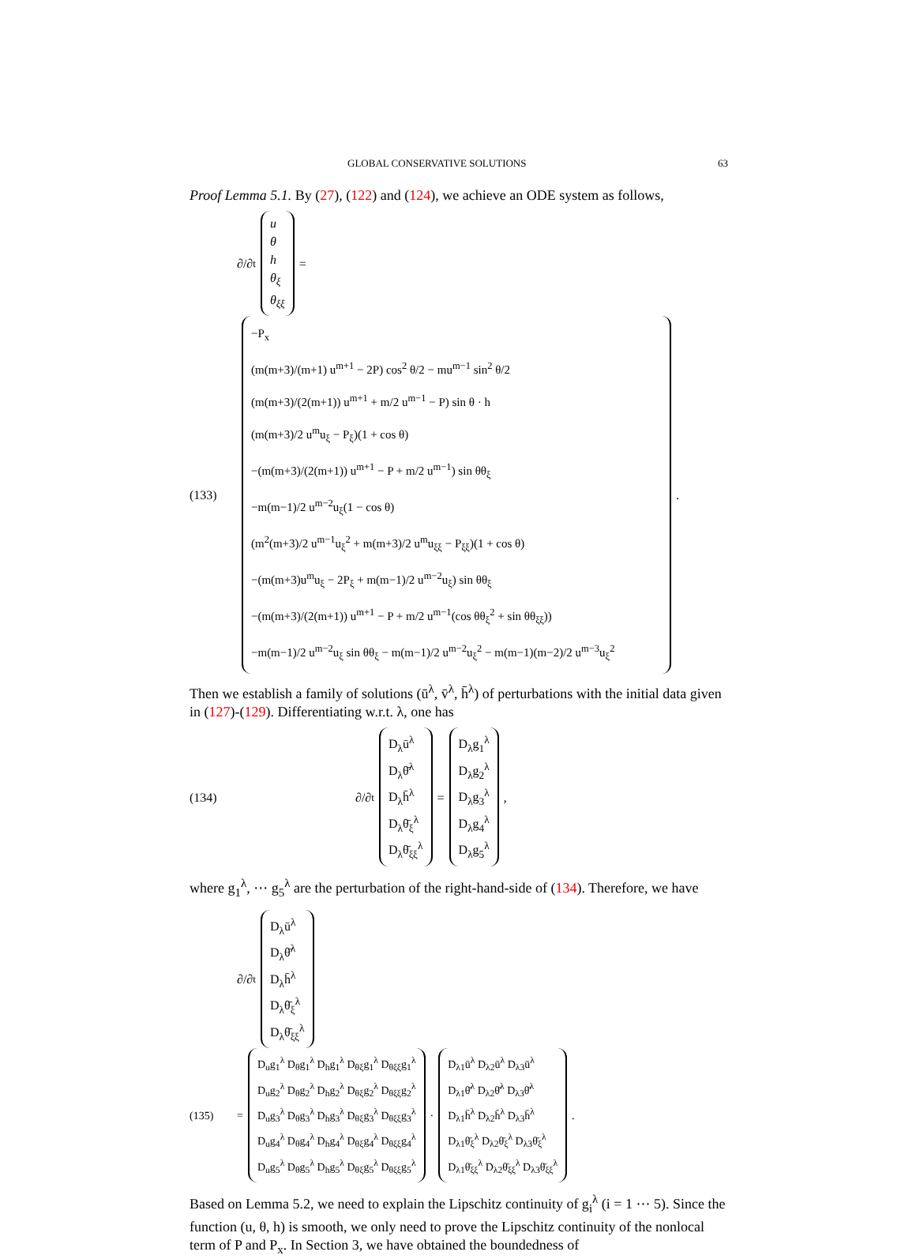GLOBAL CONSERVATIVE SOLUTIONS 63
Proof Lemma 5.1. By (27), (122) and (124), we achieve an ODE system as follows,
∂/∂<sub>t</sub>
u
θ
h
θ<sub>ξ</sub>
θ<sub>ξξ</sub>
=
(133)
−P<sub>x</sub>
(m(m+3)/(m+1) u<sup>m+1</sup> − 2P) cos<sup>2</sup> θ/2 − mu<sup>m−1</sup> sin<sup>2</sup> θ/2
(m(m+3)/(2(m+1)) u<sup>m+1</sup> + m/2 u<sup>m−1</sup> − P) sin θ · h
(m(m+3)/2 u<sup>m</sup>u<sub>ξ</sub> − P<sub>ξ</sub>)(1 + cos θ)
−(m(m+3)/(2(m+1)) u<sup>m+1</sup> − P + m/2 u<sup>m−1</sup>) sin θθ<sub>ξ</sub>
−m(m−1)/2 u<sup>m−2</sup>u<sub>ξ</sub>(1 − cos θ)
(m<sup>2</sup>(m+3)/2 u<sup>m−1</sup>u<sub>ξ</sub><sup>2</sup> + m(m+3)/2 u<sup>m</sup>u<sub>ξξ</sub> − P<sub>ξξ</sub>)(1 + cos θ)
−(m(m+3)u<sup>m</sup>u<sub>ξ</sub> − 2P<sub>ξ</sub> + m(m−1)/2 u<sup>m−2</sup>u<sub>ξ</sub>) sin θθ<sub>ξ</sub>
−(m(m+3)/(2(m+1)) u<sup>m+1</sup> − P + m/2 u<sup>m−1</sup>(cos θθ<sub>ξ</sub><sup>2</sup> + sin θθ<sub>ξξ</sub>))
−m(m−1)/2 u<sup>m−2</sup>u<sub>ξ</sub> sin θθ<sub>ξ</sub> − m(m−1)/2 u<sup>m−2</sup>u<sub>ξ</sub><sup>2</sup> − m(m−1)(m−2)/2 u<sup>m−3</sup>u<sub>ξ</sub><sup>2</sup>
.
Then we establish a family of solutions (ū<sup>λ</sup>, v̄<sup>λ</sup>, h̄<sup>λ</sup>) of perturbations with the initial data given in (127)-(129). Differentiating w.r.t. λ, one has
(134) ∂/∂<sub>t</sub>
D<sub>λ</sub>ū<sup>λ</sup>
D<sub>λ</sub>θ̄<sup>λ</sup>
D<sub>λ</sub>h̄<sup>λ</sup>
D<sub>λ</sub>θ̄<sub>ξ</sub><sup>λ</sup>
D<sub>λ</sub>θ̄<sub>ξξ</sub><sup>λ</sup>
=
D<sub>λ</sub>g<sub>1</sub><sup>λ</sup>
D<sub>λ</sub>g<sub>2</sub><sup>λ</sup>
D<sub>λ</sub>g<sub>3</sub><sup>λ</sup>
D<sub>λ</sub>g<sub>4</sub><sup>λ</sup>
D<sub>λ</sub>g<sub>5</sub><sup>λ</sup>
,
where g<sub>1</sub><sup>λ</sup>, ⋯ g<sub>5</sub><sup>λ</sup> are the perturbation of the right-hand-side of (134). Therefore, we have
∂/∂<sub>t</sub>
D<sub>λ</sub>ū<sup>λ</sup>
D<sub>λ</sub>θ̄<sup>λ</sup>
D<sub>λ</sub>h̄<sup>λ</sup>
D<sub>λ</sub>θ̄<sub>ξ</sub><sup>λ</sup>
D<sub>λ</sub>θ̄<sub>ξξ</sub><sup>λ</sup>
(135) =
D<sub>u</sub>g<sub>1</sub><sup>λ</sup> D<sub>θ</sub>g<sub>1</sub><sup>λ</sup> D<sub>h</sub>g<sub>1</sub><sup>λ</sup> D<sub>θξ</sub>g<sub>1</sub><sup>λ</sup> D<sub>θξξ</sub>g<sub>1</sub><sup>λ</sup>
D<sub>u</sub>g<sub>2</sub><sup>λ</sup> D<sub>θ</sub>g<sub>2</sub><sup>λ</sup> D<sub>h</sub>g<sub>2</sub><sup>λ</sup> D<sub>θξ</sub>g<sub>2</sub><sup>λ</sup> D<sub>θξξ</sub>g<sub>2</sub><sup>λ</sup>
D<sub>u</sub>g<sub>3</sub><sup>λ</sup> D<sub>θ</sub>g<sub>3</sub><sup>λ</sup> D<sub>h</sub>g<sub>3</sub><sup>λ</sup> D<sub>θξ</sub>g<sub>3</sub><sup>λ</sup> D<sub>θξξ</sub>g<sub>3</sub><sup>λ</sup>
D<sub>u</sub>g<sub>4</sub><sup>λ</sup> D<sub>θ</sub>g<sub>4</sub><sup>λ</sup> D<sub>h</sub>g<sub>4</sub><sup>λ</sup> D<sub>θξ</sub>g<sub>4</sub><sup>λ</sup> D<sub>θξξ</sub>g<sub>4</sub><sup>λ</sup>
D<sub>u</sub>g<sub>5</sub><sup>λ</sup> D<sub>θ</sub>g<sub>5</sub><sup>λ</sup> D<sub>h</sub>g<sub>5</sub><sup>λ</sup> D<sub>θξ</sub>g<sub>5</sub><sup>λ</sup> D<sub>θξξ</sub>g<sub>5</sub><sup>λ</sup>
·
D<sub>λ1</sub>ū<sup>λ</sup> D<sub>λ2</sub>ū<sup>λ</sup> D<sub>λ3</sub>ū<sup>λ</sup>
D<sub>λ1</sub>θ̄<sup>λ</sup> D<sub>λ2</sub>θ̄<sup>λ</sup> D<sub>λ3</sub>θ̄<sup>λ</sup>
D<sub>λ1</sub>h̄<sup>λ</sup> D<sub>λ2</sub>h̄<sup>λ</sup> D<sub>λ3</sub>h̄<sup>λ</sup>
D<sub>λ1</sub>θ̄<sub>ξ</sub><sup>λ</sup> D<sub>λ2</sub>θ̄<sub>ξ</sub><sup>λ</sup> D<sub>λ3</sub>θ̄<sub>ξ</sub><sup>λ</sup>
D<sub>λ1</sub>θ̄<sub>ξξ</sub><sup>λ</sup> D<sub>λ2</sub>θ̄<sub>ξξ</sub><sup>λ</sup> D<sub>λ3</sub>θ̄<sub>ξξ</sub><sup>λ</sup>
.
Based on Lemma 5.2, we need to explain the Lipschitz continuity of g<sub>i</sub><sup>λ</sup> (i = 1 ⋯ 5). Since the function (u, θ, h) is smooth, we only need to prove the Lipschitz continuity of the nonlocal term of P and P<sub>x</sub>. In Section 3, we have obtained the boundedness of